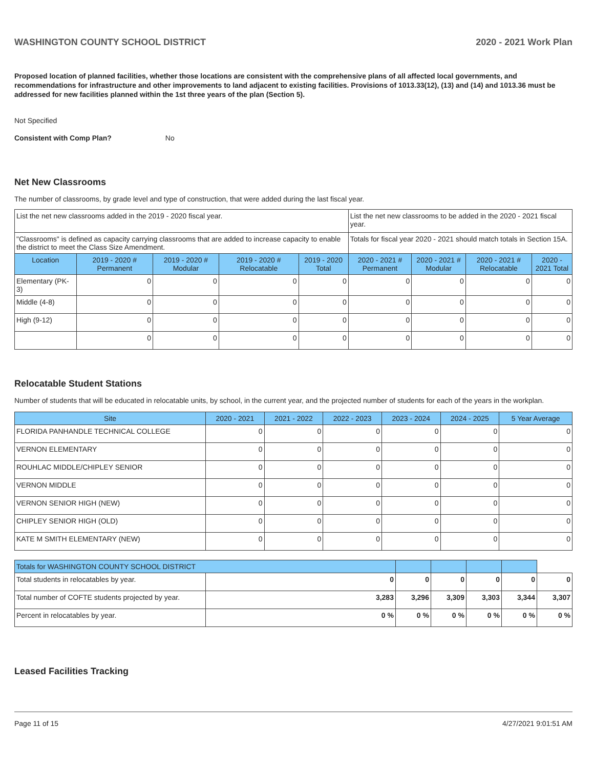WASHINGTON COUNTY SCHOOL DISTRICT 2020 - 2021 Work Plan
Proposed location of planned facilities, whether those locations are consistent with the comprehensive plans of all affected local governments, and recommendations for infrastructure and other improvements to land adjacent to existing facilities. Provisions of 1013.33(12), (13) and (14) and 1013.36 must be addressed for new facilities planned within the 1st three years of the plan (Section 5).
Not Specified
Consistent with Comp Plan? No
Net New Classrooms
The number of classrooms, by grade level and type of construction, that were added during the last fiscal year.
| List the net new classrooms added in the 2019 - 2020 fiscal year. | | | | | List the net new classrooms to be added in the 2020 - 2021 fiscal year. | | | |
| "Classrooms" is defined as capacity carrying classrooms that are added to increase capacity to enable the district to meet the Class Size Amendment. | | | | | Totals for fiscal year 2020 - 2021 should match totals in Section 15A. | | | |
| Location | 2019 - 2020 # Permanent | 2019 - 2020 # Modular | 2019 - 2020 # Relocatable | 2019 - 2020 Total | 2020 - 2021 # Permanent | 2020 - 2021 # Modular | 2020 - 2021 # Relocatable | 2020 - 2021 Total |
| Elementary (PK-3) | 0 | 0 | 0 | 0 | 0 | 0 | 0 | 0 |
| Middle (4-8) | 0 | 0 | 0 | 0 | 0 | 0 | 0 | 0 |
| High (9-12) | 0 | 0 | 0 | 0 | 0 | 0 | 0 | 0 |
| | 0 | 0 | 0 | 0 | 0 | 0 | 0 | 0 |
Relocatable Student Stations
Number of students that will be educated in relocatable units, by school, in the current year, and the projected number of students for each of the years in the workplan.
| Site | 2020 - 2021 | 2021 - 2022 | 2022 - 2023 | 2023 - 2024 | 2024 - 2025 | 5 Year Average |
| --- | --- | --- | --- | --- | --- | --- |
| FLORIDA PANHANDLE TECHNICAL COLLEGE | 0 | 0 | 0 | 0 | 0 | 0 |
| VERNON ELEMENTARY | 0 | 0 | 0 | 0 | 0 | 0 |
| ROUHLAC MIDDLE/CHIPLEY SENIOR | 0 | 0 | 0 | 0 | 0 | 0 |
| VERNON MIDDLE | 0 | 0 | 0 | 0 | 0 | 0 |
| VERNON SENIOR HIGH (NEW) | 0 | 0 | 0 | 0 | 0 | 0 |
| CHIPLEY SENIOR HIGH (OLD) | 0 | 0 | 0 | 0 | 0 | 0 |
| KATE M SMITH ELEMENTARY (NEW) | 0 | 0 | 0 | 0 | 0 | 0 |
| Totals for WASHINGTON COUNTY SCHOOL DISTRICT | | | | | | |
| --- | --- | --- | --- | --- | --- | --- |
| Total students in relocatables by year. | 0 | 0 | 0 | 0 | 0 | 0 |
| Total number of COFTE students projected by year. | 3,283 | 3,296 | 3,309 | 3,303 | 3,344 | 3,307 |
| Percent in relocatables by year. | 0 % | 0 % | 0 % | 0 % | 0 % | 0 % |
Leased Facilities Tracking
Page 11 of 15 4/27/2021 9:01:51 AM